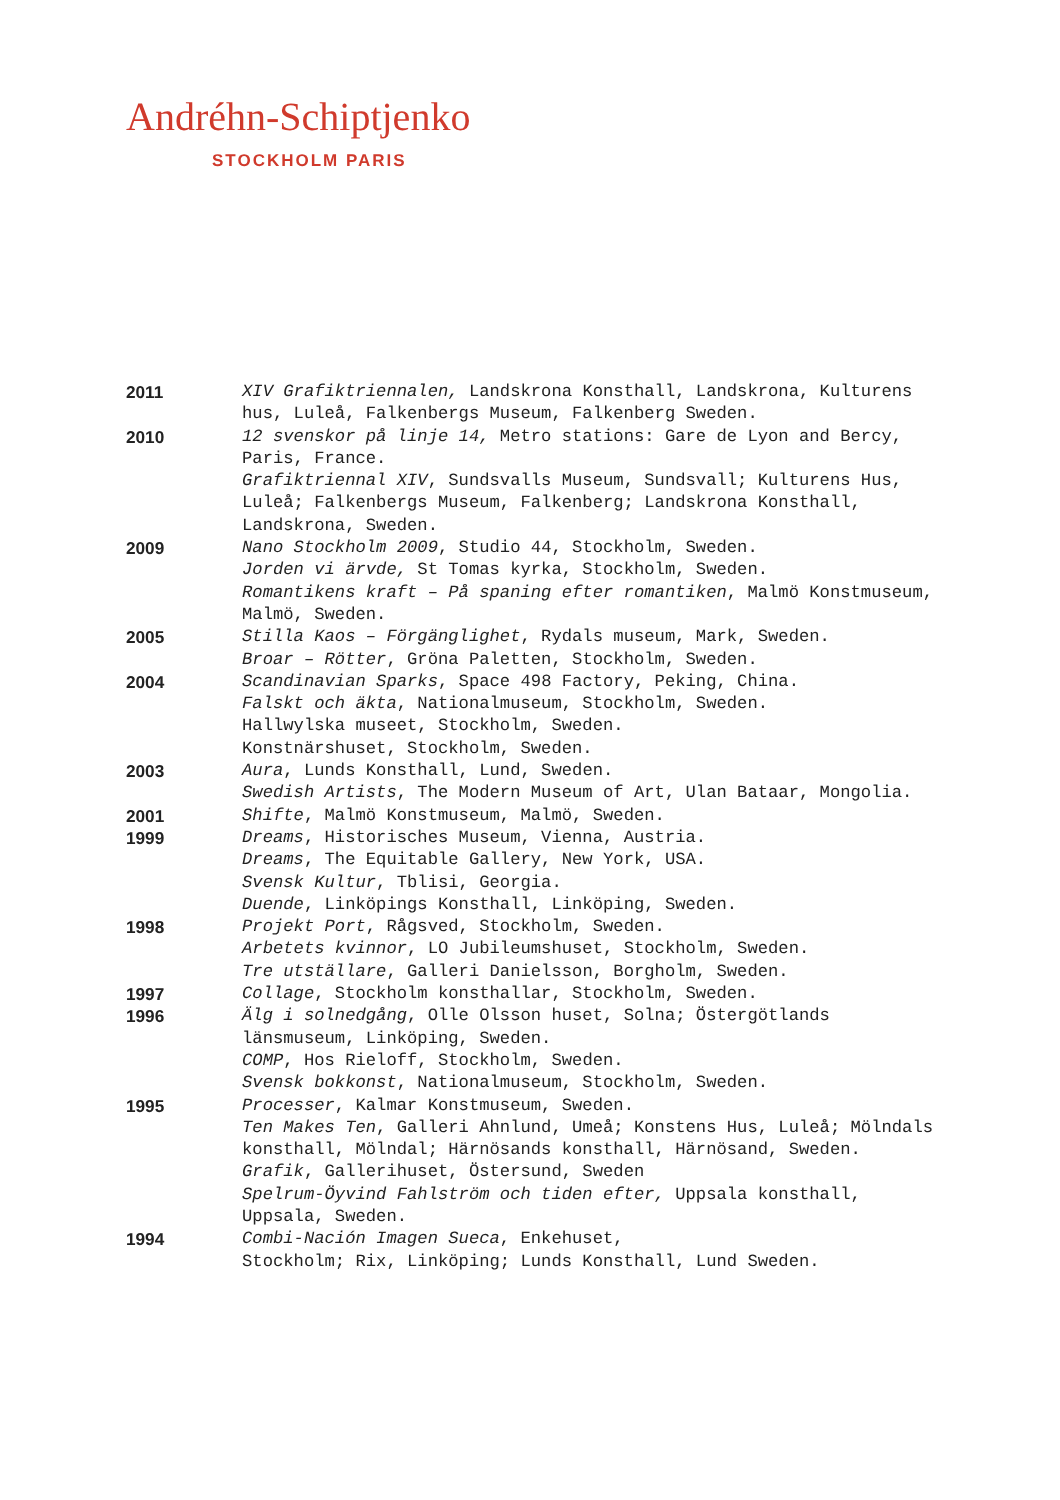Andréhn-Schiptjenko
STOCKHOLM PARIS
2011 XIV Grafiktriennalen, Landskrona Konsthall, Landskrona, Kulturens hus, Luleå, Falkenbergs Museum, Falkenberg Sweden.
2010 12 svenskor på linje 14, Metro stations: Gare de Lyon and Bercy, Paris, France.
Grafiktriennal XIV, Sundsvalls Museum, Sundsvall; Kulturens Hus, Luleå; Falkenbergs Museum, Falkenberg; Landskrona Konsthall, Landskrona, Sweden.
2009 Nano Stockholm 2009, Studio 44, Stockholm, Sweden.
Jorden vi ärvde, St Tomas kyrka, Stockholm, Sweden.
Romantikens kraft – På spaning efter romantiken, Malmö Konstmuseum, Malmö, Sweden.
2005 Stilla Kaos – Förgänglighet, Rydals museum, Mark, Sweden.
Broar – Rötter, Gröna Paletten, Stockholm, Sweden.
2004 Scandinavian Sparks, Space 498 Factory, Peking, China.
Falskt och äkta, Nationalmuseum, Stockholm, Sweden.
Hallwylska museet, Stockholm, Sweden.
Konstnärshuset, Stockholm, Sweden.
2003 Aura, Lunds Konsthall, Lund, Sweden.
Swedish Artists, The Modern Museum of Art, Ulan Bataar, Mongolia.
2001 Shifte, Malmö Konstmuseum, Malmö, Sweden.
1999 Dreams, Historisches Museum, Vienna, Austria.
Dreams, The Equitable Gallery, New York, USA.
Svensk Kultur, Tblisi, Georgia.
Duende, Linköpings Konsthall, Linköping, Sweden.
1998 Projekt Port, Rågsved, Stockholm, Sweden.
Arbetets kvinnor, LO Jubileumshuset, Stockholm, Sweden.
Tre utställare, Galleri Danielsson, Borgholm, Sweden.
1997 Collage, Stockholm konsthallar, Stockholm, Sweden.
1996 Älg i solnedgång, Olle Olsson huset, Solna; Östergötlands länsmuseum, Linköping, Sweden.
COMP, Hos Rieloff, Stockholm, Sweden.
Svensk bokkonst, Nationalmuseum, Stockholm, Sweden.
1995 Processer, Kalmar Konstmuseum, Sweden.
Ten Makes Ten, Galleri Ahnlund, Umeå; Konstens Hus, Luleå; Mölndals konsthall, Mölndal; Härnösands konsthall, Härnösand, Sweden.
Grafik, Gallerihuset, Östersund, Sweden
Spelrum-Öyvind Fahlström och tiden efter, Uppsala konsthall, Uppsala, Sweden.
1994 Combi-Nación Imagen Sueca, Enkehuset,
Stockholm; Rix, Linköping; Lunds Konsthall, Lund Sweden.